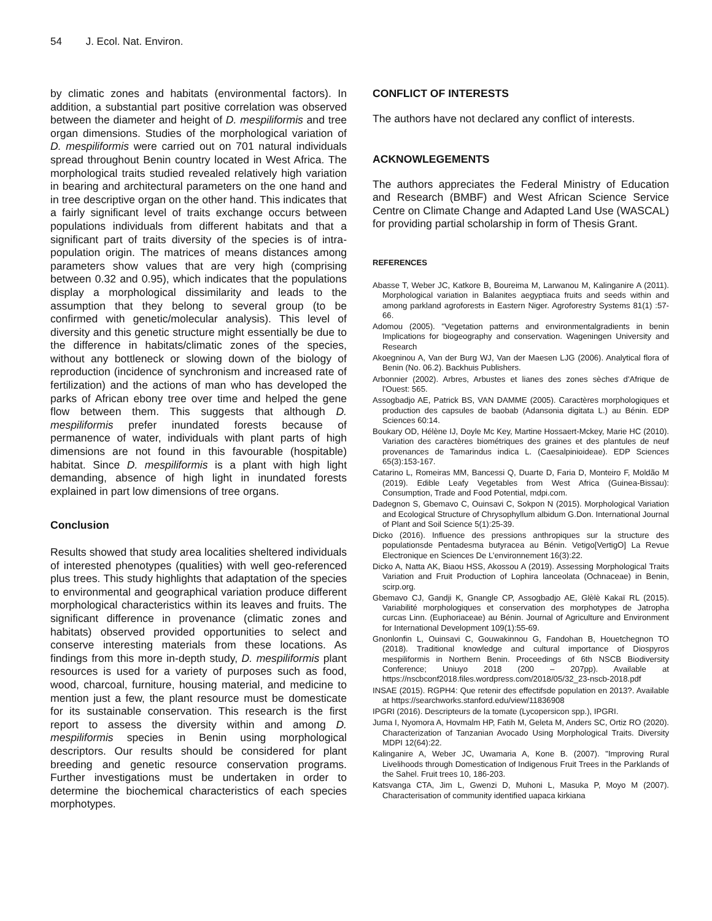54 J. Ecol. Nat. Environ.
by climatic zones and habitats (environmental factors). In addition, a substantial part positive correlation was observed between the diameter and height of D. mespiliformis and tree organ dimensions. Studies of the morphological variation of D. mespiliformis were carried out on 701 natural individuals spread throughout Benin country located in West Africa. The morphological traits studied revealed relatively high variation in bearing and architectural parameters on the one hand and in tree descriptive organ on the other hand. This indicates that a fairly significant level of traits exchange occurs between populations individuals from different habitats and that a significant part of traits diversity of the species is of intra-population origin. The matrices of means distances among parameters show values that are very high (comprising between 0.32 and 0.95), which indicates that the populations display a morphological dissimilarity and leads to the assumption that they belong to several group (to be confirmed with genetic/molecular analysis). This level of diversity and this genetic structure might essentially be due to the difference in habitats/climatic zones of the species, without any bottleneck or slowing down of the biology of reproduction (incidence of synchronism and increased rate of fertilization) and the actions of man who has developed the parks of African ebony tree over time and helped the gene flow between them. This suggests that although D. mespiliformis prefer inundated forests because of permanence of water, individuals with plant parts of high dimensions are not found in this favourable (hospitable) habitat. Since D. mespiliformis is a plant with high light demanding, absence of high light in inundated forests explained in part low dimensions of tree organs.
Conclusion
Results showed that study area localities sheltered individuals of interested phenotypes (qualities) with well geo-referenced plus trees. This study highlights that adaptation of the species to environmental and geographical variation produce different morphological characteristics within its leaves and fruits. The significant difference in provenance (climatic zones and habitats) observed provided opportunities to select and conserve interesting materials from these locations. As findings from this more in-depth study, D. mespiliformis plant resources is used for a variety of purposes such as food, wood, charcoal, furniture, housing material, and medicine to mention just a few, the plant resource must be domesticate for its sustainable conservation. This research is the first report to assess the diversity within and among D. mespiliformis species in Benin using morphological descriptors. Our results should be considered for plant breeding and genetic resource conservation programs. Further investigations must be undertaken in order to determine the biochemical characteristics of each species morphotypes.
CONFLICT OF INTERESTS
The authors have not declared any conflict of interests.
ACKNOWLEGEMENTS
The authors appreciates the Federal Ministry of Education and Research (BMBF) and West African Science Service Centre on Climate Change and Adapted Land Use (WASCAL) for providing partial scholarship in form of Thesis Grant.
REFERENCES
Abasse T, Weber JC, Katkore B, Boureima M, Larwanou M, Kalinganire A (2011). Morphological variation in Balanites aegyptiaca fruits and seeds within and among parkland agroforests in Eastern Niger. Agroforestry Systems 81(1) :57-66.
Adomou (2005). "Vegetation patterns and environmentalgradients in benin Implications for biogeography and conservation. Wageningen University and Research
Akoegninou A, Van der Burg WJ, Van der Maesen LJG (2006). Analytical flora of Benin (No. 06.2). Backhuis Publishers.
Arbonnier (2002). Arbres, Arbustes et lianes des zones sèches d'Afrique de l'Ouest: 565.
Assogbadjo AE, Patrick BS, VAN DAMME (2005). Caractères morphologiques et production des capsules de baobab (Adansonia digitata L.) au Bénin. EDP Sciences 60:14.
Boukary OD, Hélène IJ, Doyle Mc Key, Martine Hossaert-Mckey, Marie HC (2010). Variation des caractères biométriques des graines et des plantules de neuf provenances de Tamarindus indica L. (Caesalpinioideae). EDP Sciences 65(3):153-167.
Catarino L, Romeiras MM, Bancessi Q, Duarte D, Faria D, Monteiro F, Moldão M (2019). Edible Leafy Vegetables from West Africa (Guinea-Bissau): Consumption, Trade and Food Potential, mdpi.com.
Dadegnon S, Gbemavo C, Ouinsavi C, Sokpon N (2015). Morphological Variation and Ecological Structure of Chrysophyllum albidum G.Don. International Journal of Plant and Soil Science 5(1):25-39.
Dicko (2016). Influence des pressions anthropiques sur la structure des populationsde Pentadesma butyracea au Bénin. Vetigo[VertigO] La Revue Electronique en Sciences De L’environnement 16(3):22.
Dicko A, Natta AK, Biaou HSS, Akossou A (2019). Assessing Morphological Traits Variation and Fruit Production of Lophira lanceolata (Ochnaceae) in Benin, scirp.org.
Gbemavo CJ, Gandji K, Gnangle CP, Assogbadjo AE, Glèlè Kakaï RL (2015). Variabilité morphologiques et conservation des morphotypes de Jatropha curcas Linn. (Euphoriaceae) au Bénin. Journal of Agriculture and Environment for International Development 109(1):55-69.
Gnonlonfin L, Ouinsavi C, Gouwakinnou G, Fandohan B, Houetchegnon TO (2018). Traditional knowledge and cultural importance of Diospyros mespiliformis in Northern Benin. Proceedings of 6th NSCB Biodiversity Conference; Uniuyo 2018 (200 – 207pp). Available at https://nscbconf2018.files.wordpress.com/2018/05/32_23-nscb-2018.pdf
INSAE (2015). RGPH4: Que retenir des effectifsde population en 2013?. Available at https://searchworks.stanford.edu/view/11836908
IPGRI (2016). Descripteurs de la tomate (Lycopersicon spp.), IPGRI.
Juma I, Nyomora A, Hovmalm HP, Fatih M, Geleta M, Anders SC, Ortiz RO (2020). Characterization of Tanzanian Avocado Using Morphological Traits. Diversity MDPI 12(64):22.
Kalinganire A, Weber JC, Uwamaria A, Kone B. (2007). "Improving Rural Livelihoods through Domestication of Indigenous Fruit Trees in the Parklands of the Sahel. Fruit trees 10, 186-203.
Katsvanga CTA, Jim L, Gwenzi D, Muhoni L, Masuka P, Moyo M (2007). Characterisation of community identified uapaca kirkiana